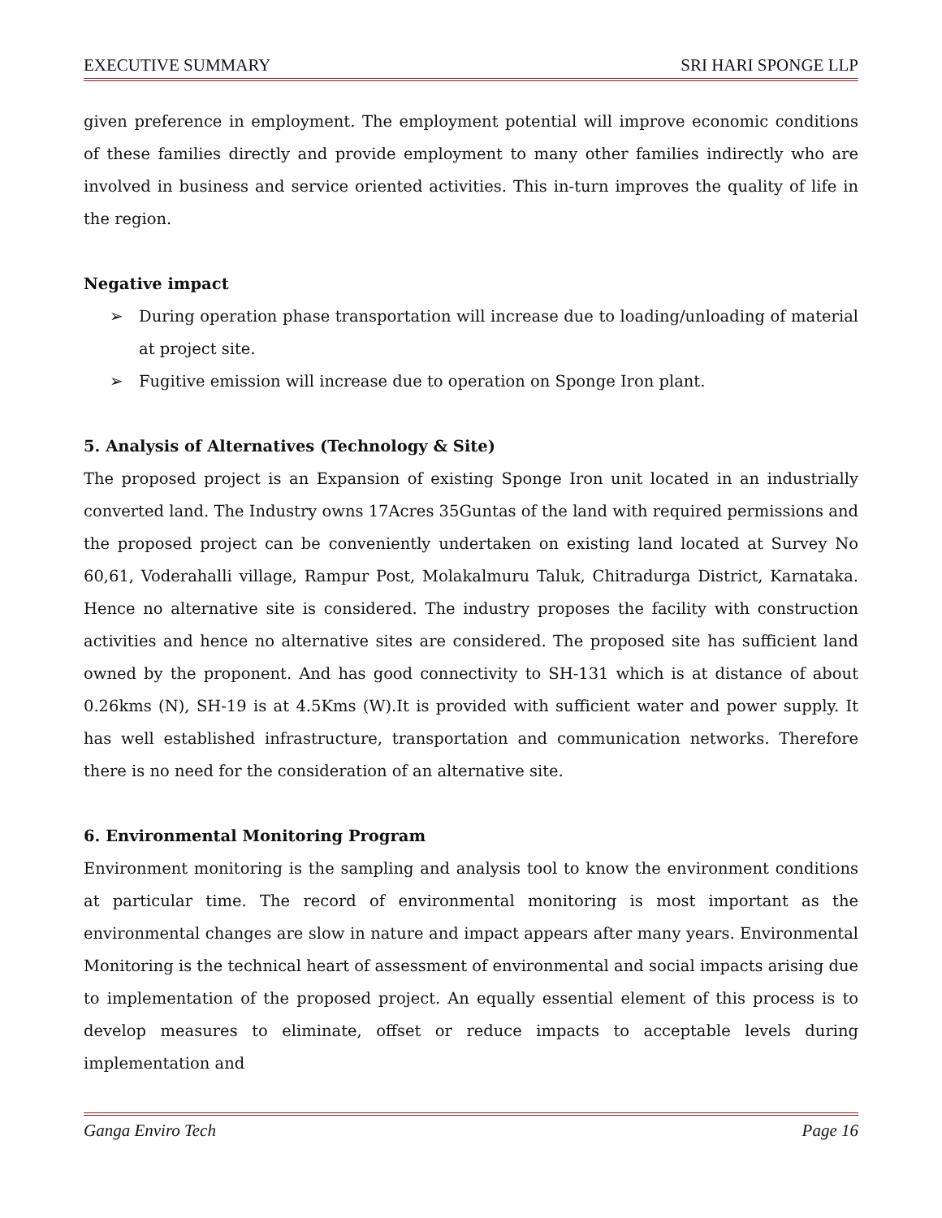EXECUTIVE SUMMARY SRI HARI SPONGE LLP
given preference in employment. The employment potential will improve economic conditions of these families directly and provide employment to many other families indirectly who are involved in business and service oriented activities. This in-turn improves the quality of life in the region.
Negative impact
➢ During operation phase transportation will increase due to loading/unloading of material at project site.
➢ Fugitive emission will increase due to operation on Sponge Iron plant.
5. Analysis of Alternatives (Technology & Site)
The proposed project is an Expansion of existing Sponge Iron unit located in an industrially converted land. The Industry owns 17Acres 35Guntas of the land with required permissions and the proposed project can be conveniently undertaken on existing land located at Survey No 60,61, Voderahalli village, Rampur Post, Molakalmuru Taluk, Chitradurga District, Karnataka. Hence no alternative site is considered. The industry proposes the facility with construction activities and hence no alternative sites are considered. The proposed site has sufficient land owned by the proponent. And has good connectivity to SH-131 which is at distance of about 0.26kms (N), SH-19 is at 4.5Kms (W).It is provided with sufficient water and power supply. It has well established infrastructure, transportation and communication networks. Therefore there is no need for the consideration of an alternative site.
6. Environmental Monitoring Program
Environment monitoring is the sampling and analysis tool to know the environment conditions at particular time. The record of environmental monitoring is most important as the environmental changes are slow in nature and impact appears after many years. Environmental Monitoring is the technical heart of assessment of environmental and social impacts arising due to implementation of the proposed project. An equally essential element of this process is to develop measures to eliminate, offset or reduce impacts to acceptable levels during implementation and
Ganga Enviro Tech Page 16